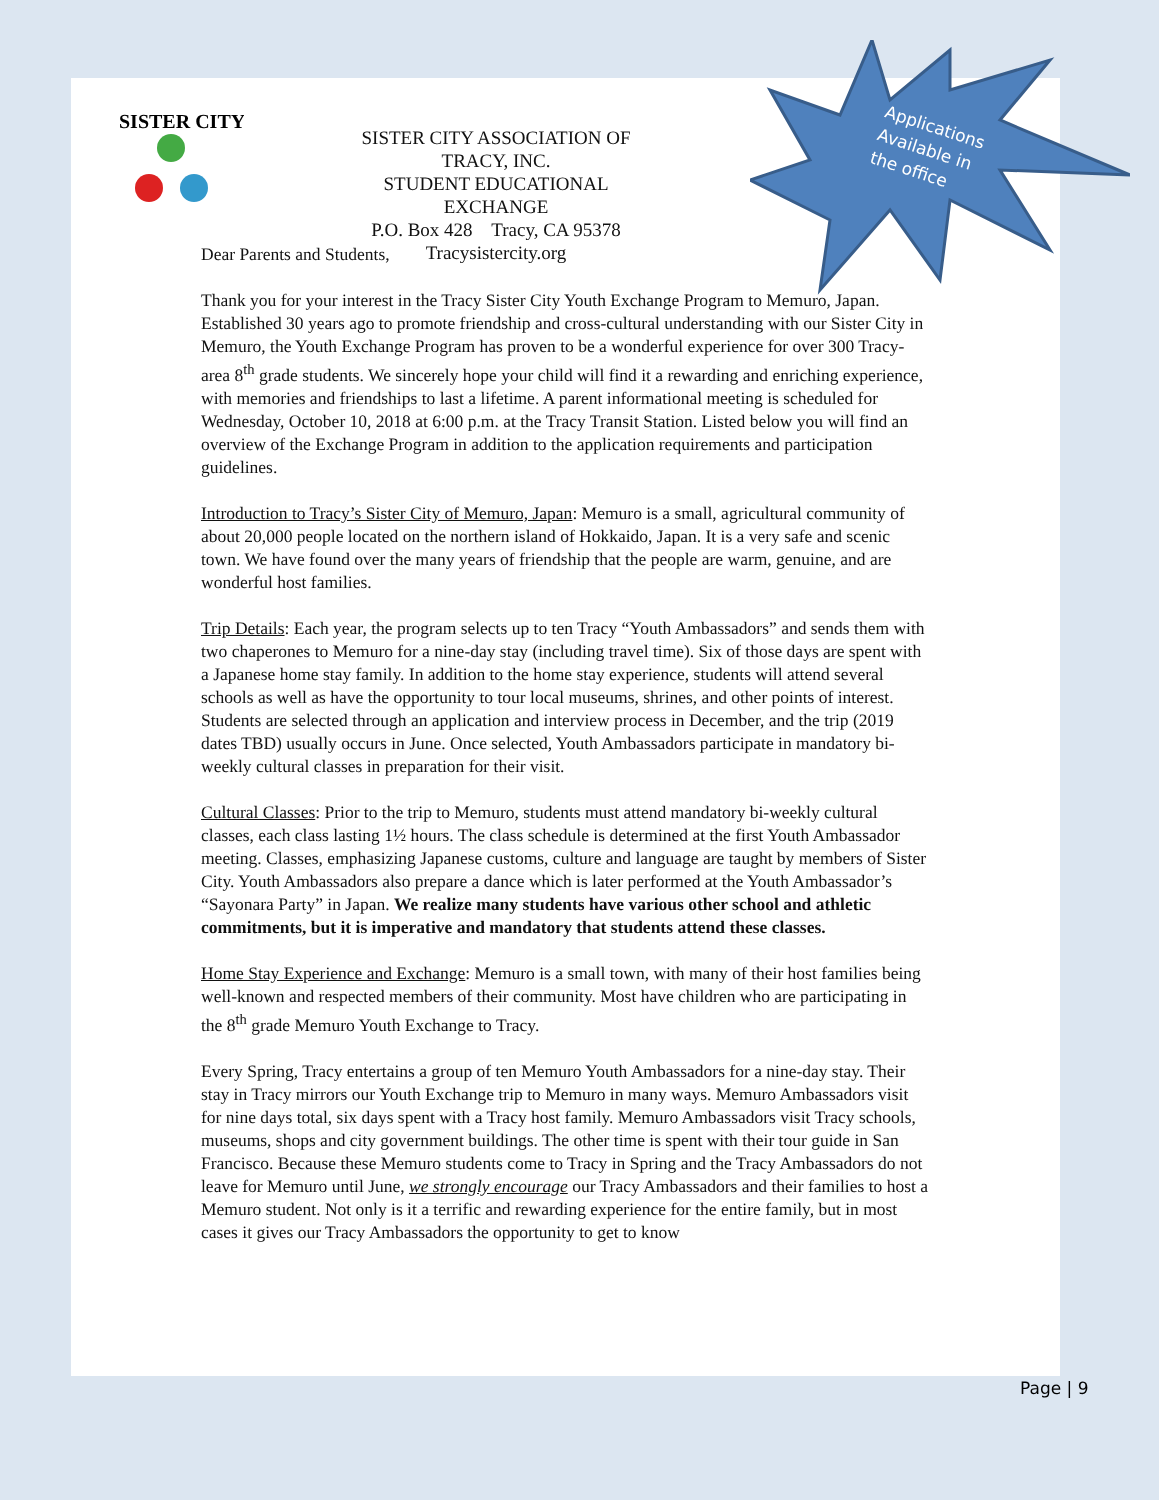SISTER CITY
SISTER CITY ASSOCIATION OF TRACY, INC.
STUDENT EDUCATIONAL EXCHANGE
P.O. Box 428 Tracy, CA 95378
Tracysistercity.org
Dear Parents and Students,
Thank you for your interest in the Tracy Sister City Youth Exchange Program to Memuro, Japan. Established 30 years ago to promote friendship and cross-cultural understanding with our Sister City in Memuro, the Youth Exchange Program has proven to be a wonderful experience for over 300 Tracy-area 8<sup>th</sup> grade students. We sincerely hope your child will find it a rewarding and enriching experience, with memories and friendships to last a lifetime. A parent informational meeting is scheduled for Wednesday, October 10, 2018 at 6:00 p.m. at the Tracy Transit Station. Listed below you will find an overview of the Exchange Program in addition to the application requirements and participation guidelines.
Introduction to Tracy’s Sister City of Memuro, Japan: Memuro is a small, agricultural community of about 20,000 people located on the northern island of Hokkaido, Japan. It is a very safe and scenic town. We have found over the many years of friendship that the people are warm, genuine, and are wonderful host families.
Trip Details: Each year, the program selects up to ten Tracy “Youth Ambassadors” and sends them with two chaperones to Memuro for a nine-day stay (including travel time). Six of those days are spent with a Japanese home stay family. In addition to the home stay experience, students will attend several schools as well as have the opportunity to tour local museums, shrines, and other points of interest. Students are selected through an application and interview process in December, and the trip (2019 dates TBD) usually occurs in June. Once selected, Youth Ambassadors participate in mandatory bi-weekly cultural classes in preparation for their visit.
Cultural Classes: Prior to the trip to Memuro, students must attend mandatory bi-weekly cultural classes, each class lasting 1½ hours. The class schedule is determined at the first Youth Ambassador meeting. Classes, emphasizing Japanese customs, culture and language are taught by members of Sister City. Youth Ambassadors also prepare a dance which is later performed at the Youth Ambassador’s “Sayonara Party” in Japan. We realize many students have various other school and athletic commitments, but it is imperative and mandatory that students attend these classes.
Home Stay Experience and Exchange: Memuro is a small town, with many of their host families being well-known and respected members of their community. Most have children who are participating in the 8<sup>th</sup> grade Memuro Youth Exchange to Tracy.
Every Spring, Tracy entertains a group of ten Memuro Youth Ambassadors for a nine-day stay. Their stay in Tracy mirrors our Youth Exchange trip to Memuro in many ways. Memuro Ambassadors visit for nine days total, six days spent with a Tracy host family. Memuro Ambassadors visit Tracy schools, museums, shops and city government buildings. The other time is spent with their tour guide in San Francisco. Because these Memuro students come to Tracy in Spring and the Tracy Ambassadors do not leave for Memuro until June, we strongly encourage our Tracy Ambassadors and their families to host a Memuro student. Not only is it a terrific and rewarding experience for the entire family, but in most cases it gives our Tracy Ambassadors the opportunity to get to know
Applications Available in the office
Page | 9